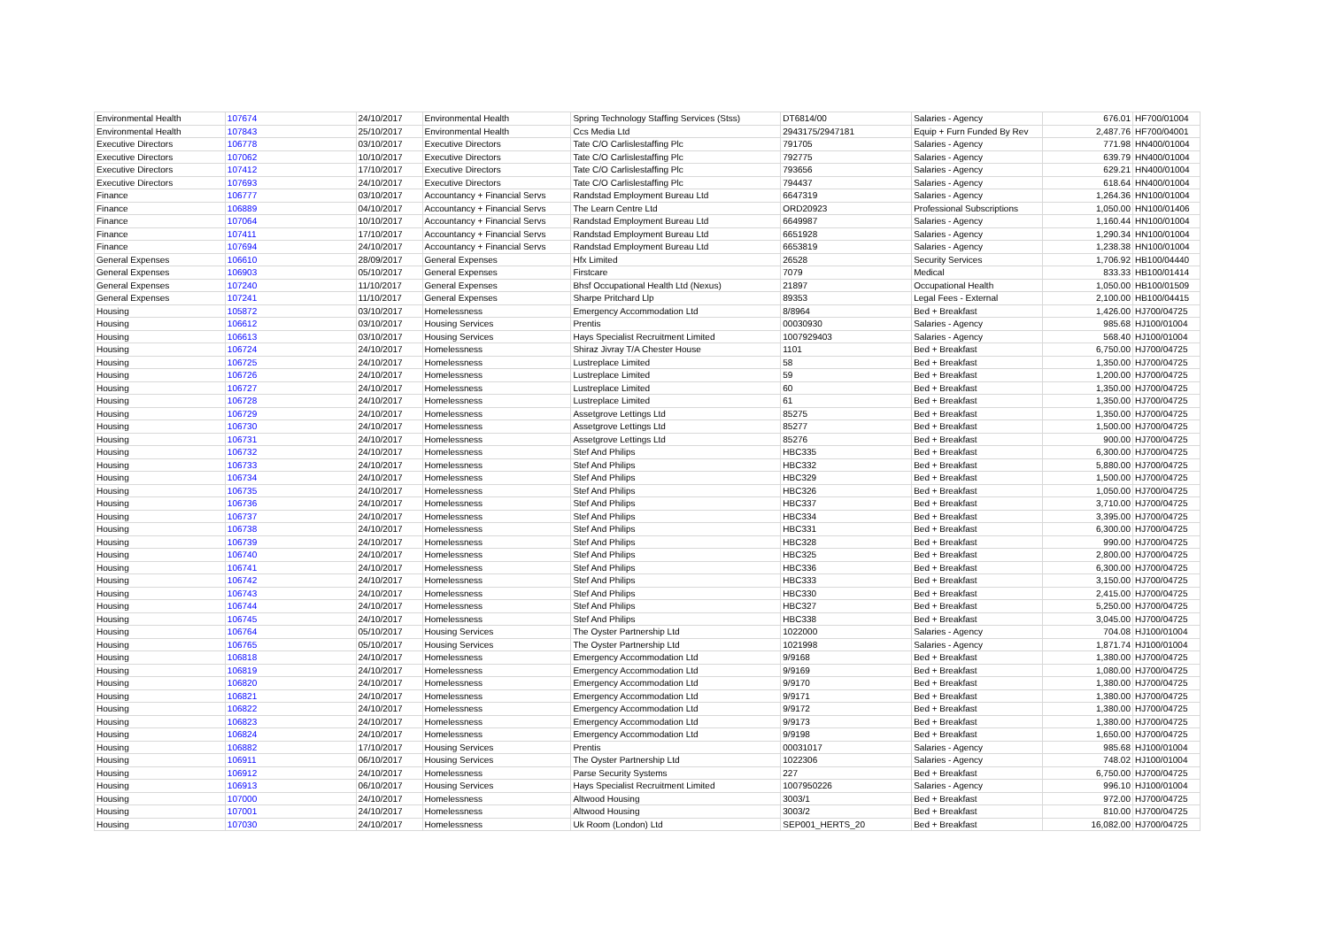| Environmental Health | 107674 | 24/10/2017 | Environmental Health | Spring Technology Staffing Services (Stss) | DT6814/00 | Salaries - Agency | 676.01 | HF700/01004 |
| Environmental Health | 107843 | 25/10/2017 | Environmental Health | Ccs Media Ltd | 2943175/2947181 | Equip + Furn Funded By Rev | 2,487.76 | HF700/04001 |
| Executive Directors | 106778 | 03/10/2017 | Executive Directors | Tate C/O Carlislestaffing Plc | 791705 | Salaries - Agency | 771.98 | HN400/01004 |
| Executive Directors | 107062 | 10/10/2017 | Executive Directors | Tate C/O Carlislestaffing Plc | 792775 | Salaries - Agency | 639.79 | HN400/01004 |
| Executive Directors | 107412 | 17/10/2017 | Executive Directors | Tate C/O Carlislestaffing Plc | 793656 | Salaries - Agency | 629.21 | HN400/01004 |
| Executive Directors | 107693 | 24/10/2017 | Executive Directors | Tate C/O Carlislestaffing Plc | 794437 | Salaries - Agency | 618.64 | HN400/01004 |
| Finance | 106777 | 03/10/2017 | Accountancy + Financial Servs | Randstad Employment Bureau Ltd | 6647319 | Salaries - Agency | 1,264.36 | HN100/01004 |
| Finance | 106889 | 04/10/2017 | Accountancy + Financial Servs | The Learn Centre Ltd | ORD20923 | Professional Subscriptions | 1,050.00 | HN100/01406 |
| Finance | 107064 | 10/10/2017 | Accountancy + Financial Servs | Randstad Employment Bureau Ltd | 6649987 | Salaries - Agency | 1,160.44 | HN100/01004 |
| Finance | 107411 | 17/10/2017 | Accountancy + Financial Servs | Randstad Employment Bureau Ltd | 6651928 | Salaries - Agency | 1,290.34 | HN100/01004 |
| Finance | 107694 | 24/10/2017 | Accountancy + Financial Servs | Randstad Employment Bureau Ltd | 6653819 | Salaries - Agency | 1,238.38 | HN100/01004 |
| General Expenses | 106610 | 28/09/2017 | General Expenses | Hfx Limited | 26528 | Security Services | 1,706.92 | HB100/04440 |
| General Expenses | 106903 | 05/10/2017 | General Expenses | Firstcare | 7079 | Medical | 833.33 | HB100/01414 |
| General Expenses | 107240 | 11/10/2017 | General Expenses | Bhsf Occupational Health Ltd (Nexus) | 21897 | Occupational Health | 1,050.00 | HB100/01509 |
| General Expenses | 107241 | 11/10/2017 | General Expenses | Sharpe Pritchard Llp | 89353 | Legal Fees - External | 2,100.00 | HB100/04415 |
| Housing | 105872 | 03/10/2017 | Homelessness | Emergency Accommodation Ltd | 8/8964 | Bed + Breakfast | 1,426.00 | HJ700/04725 |
| Housing | 106612 | 03/10/2017 | Housing Services | Prentis | 00030930 | Salaries - Agency | 985.68 | HJ100/01004 |
| Housing | 106613 | 03/10/2017 | Housing Services | Hays Specialist Recruitment Limited | 1007929403 | Salaries - Agency | 568.40 | HJ100/01004 |
| Housing | 106724 | 24/10/2017 | Homelessness | Shiraz Jivray T/A Chester House | 1101 | Bed + Breakfast | 6,750.00 | HJ700/04725 |
| Housing | 106725 | 24/10/2017 | Homelessness | Lustreplace Limited | 58 | Bed + Breakfast | 1,350.00 | HJ700/04725 |
| Housing | 106726 | 24/10/2017 | Homelessness | Lustreplace Limited | 59 | Bed + Breakfast | 1,200.00 | HJ700/04725 |
| Housing | 106727 | 24/10/2017 | Homelessness | Lustreplace Limited | 60 | Bed + Breakfast | 1,350.00 | HJ700/04725 |
| Housing | 106728 | 24/10/2017 | Homelessness | Lustreplace Limited | 61 | Bed + Breakfast | 1,350.00 | HJ700/04725 |
| Housing | 106729 | 24/10/2017 | Homelessness | Assetgrove Lettings Ltd | 85275 | Bed + Breakfast | 1,350.00 | HJ700/04725 |
| Housing | 106730 | 24/10/2017 | Homelessness | Assetgrove Lettings Ltd | 85277 | Bed + Breakfast | 1,500.00 | HJ700/04725 |
| Housing | 106731 | 24/10/2017 | Homelessness | Assetgrove Lettings Ltd | 85276 | Bed + Breakfast | 900.00 | HJ700/04725 |
| Housing | 106732 | 24/10/2017 | Homelessness | Stef And Philips | HBC335 | Bed + Breakfast | 6,300.00 | HJ700/04725 |
| Housing | 106733 | 24/10/2017 | Homelessness | Stef And Philips | HBC332 | Bed + Breakfast | 5,880.00 | HJ700/04725 |
| Housing | 106734 | 24/10/2017 | Homelessness | Stef And Philips | HBC329 | Bed + Breakfast | 1,500.00 | HJ700/04725 |
| Housing | 106735 | 24/10/2017 | Homelessness | Stef And Philips | HBC326 | Bed + Breakfast | 1,050.00 | HJ700/04725 |
| Housing | 106736 | 24/10/2017 | Homelessness | Stef And Philips | HBC337 | Bed + Breakfast | 3,710.00 | HJ700/04725 |
| Housing | 106737 | 24/10/2017 | Homelessness | Stef And Philips | HBC334 | Bed + Breakfast | 3,395.00 | HJ700/04725 |
| Housing | 106738 | 24/10/2017 | Homelessness | Stef And Philips | HBC331 | Bed + Breakfast | 6,300.00 | HJ700/04725 |
| Housing | 106739 | 24/10/2017 | Homelessness | Stef And Philips | HBC328 | Bed + Breakfast | 990.00 | HJ700/04725 |
| Housing | 106740 | 24/10/2017 | Homelessness | Stef And Philips | HBC325 | Bed + Breakfast | 2,800.00 | HJ700/04725 |
| Housing | 106741 | 24/10/2017 | Homelessness | Stef And Philips | HBC336 | Bed + Breakfast | 6,300.00 | HJ700/04725 |
| Housing | 106742 | 24/10/2017 | Homelessness | Stef And Philips | HBC333 | Bed + Breakfast | 3,150.00 | HJ700/04725 |
| Housing | 106743 | 24/10/2017 | Homelessness | Stef And Philips | HBC330 | Bed + Breakfast | 2,415.00 | HJ700/04725 |
| Housing | 106744 | 24/10/2017 | Homelessness | Stef And Philips | HBC327 | Bed + Breakfast | 5,250.00 | HJ700/04725 |
| Housing | 106745 | 24/10/2017 | Homelessness | Stef And Philips | HBC338 | Bed + Breakfast | 3,045.00 | HJ700/04725 |
| Housing | 106764 | 05/10/2017 | Housing Services | The Oyster Partnership Ltd | 1022000 | Salaries - Agency | 704.08 | HJ100/01004 |
| Housing | 106765 | 05/10/2017 | Housing Services | The Oyster Partnership Ltd | 1021998 | Salaries - Agency | 1,871.74 | HJ100/01004 |
| Housing | 106818 | 24/10/2017 | Homelessness | Emergency Accommodation Ltd | 9/9168 | Bed + Breakfast | 1,380.00 | HJ700/04725 |
| Housing | 106819 | 24/10/2017 | Homelessness | Emergency Accommodation Ltd | 9/9169 | Bed + Breakfast | 1,080.00 | HJ700/04725 |
| Housing | 106820 | 24/10/2017 | Homelessness | Emergency Accommodation Ltd | 9/9170 | Bed + Breakfast | 1,380.00 | HJ700/04725 |
| Housing | 106821 | 24/10/2017 | Homelessness | Emergency Accommodation Ltd | 9/9171 | Bed + Breakfast | 1,380.00 | HJ700/04725 |
| Housing | 106822 | 24/10/2017 | Homelessness | Emergency Accommodation Ltd | 9/9172 | Bed + Breakfast | 1,380.00 | HJ700/04725 |
| Housing | 106823 | 24/10/2017 | Homelessness | Emergency Accommodation Ltd | 9/9173 | Bed + Breakfast | 1,380.00 | HJ700/04725 |
| Housing | 106824 | 24/10/2017 | Homelessness | Emergency Accommodation Ltd | 9/9198 | Bed + Breakfast | 1,650.00 | HJ700/04725 |
| Housing | 106882 | 17/10/2017 | Housing Services | Prentis | 00031017 | Salaries - Agency | 985.68 | HJ100/01004 |
| Housing | 106911 | 06/10/2017 | Housing Services | The Oyster Partnership Ltd | 1022306 | Salaries - Agency | 748.02 | HJ100/01004 |
| Housing | 106912 | 24/10/2017 | Homelessness | Parse Security Systems | 227 | Bed + Breakfast | 6,750.00 | HJ700/04725 |
| Housing | 106913 | 06/10/2017 | Housing Services | Hays Specialist Recruitment Limited | 1007950226 | Salaries - Agency | 996.10 | HJ100/01004 |
| Housing | 107000 | 24/10/2017 | Homelessness | Altwood Housing | 3003/1 | Bed + Breakfast | 972.00 | HJ700/04725 |
| Housing | 107001 | 24/10/2017 | Homelessness | Altwood Housing | 3003/2 | Bed + Breakfast | 810.00 | HJ700/04725 |
| Housing | 107030 | 24/10/2017 | Homelessness | Uk Room (London) Ltd | SEP001_HERTS_20 | Bed + Breakfast | 16,082.00 | HJ700/04725 |